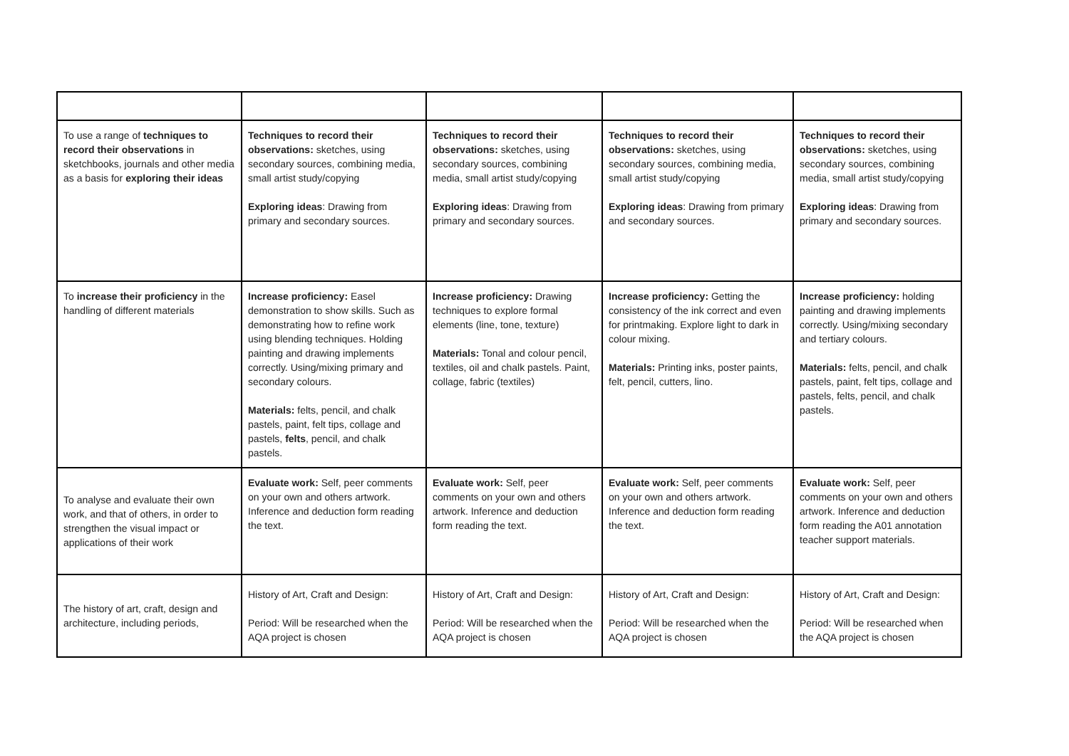| To use a range of techniques to record their observations in sketchbooks, journals and other media as a basis for exploring their ideas | Techniques to record their observations: sketches, using secondary sources, combining media, small artist study/copying Exploring ideas : Drawing from primary and secondary sources. | Techniques to record their observations: sketches, using secondary sources, combining media, small artist study/copying Exploring ideas : Drawing from primary and secondary sources. | Techniques to record their observations: sketches, using secondary sources, combining media, small artist study/copying Exploring ideas : Drawing from primary and secondary sources. | Techniques to record their observations: sketches, using secondary sources, combining media, small artist study/copying Exploring ideas : Drawing from primary and secondary sources. |
| To increase their proficiency in the handling of different materials | Increase proficiency: Easel demonstration to show skills. Such as demonstrating how to refine work using blending techniques. Holding painting and drawing implements correctly. Using/mixing primary and secondary colours. Materials: felts, pencil, and chalk pastels, paint, felt tips, collage and pastels, felts , pencil, and chalk pastels. | Increase proficiency: Drawing techniques to explore formal elements (line, tone, texture) Materials: Tonal and colour pencil, textiles, oil and chalk pastels. Paint, collage, fabric (textiles) | Increase proficiency: Getting the consistency of the ink correct and even for printmaking. Explore light to dark in colour mixing. Materials: Printing inks, poster paints, felt, pencil, cutters, lino. | Increase proficiency: holding painting and drawing implements correctly. Using/mixing secondary and tertiary colours. Materials: felts, pencil, and chalk pastels, paint, felt tips, collage and pastels, felts, pencil, and chalk pastels. |
| To analyse and evaluate their own work, and that of others, in order to strengthen the visual impact or applications of their work | Evaluate work: Self, peer comments on your own and others artwork. Inference and deduction form reading the text. | Evaluate work: Self, peer comments on your own and others artwork. Inference and deduction form reading the text. | Evaluate work: Self, peer comments on your own and others artwork. Inference and deduction form reading the text. | Evaluate work: Self, peer comments on your own and others artwork. Inference and deduction form reading the A01 annotation teacher support materials. |
| The history of art, craft, design and architecture, including periods, | History of Art, Craft and Design: Period: Will be researched when the AQA project is chosen | History of Art, Craft and Design: Period: Will be researched when the AQA project is chosen | History of Art, Craft and Design: Period: Will be researched when the AQA project is chosen | History of Art, Craft and Design: Period: Will be researched when the AQA project is chosen |